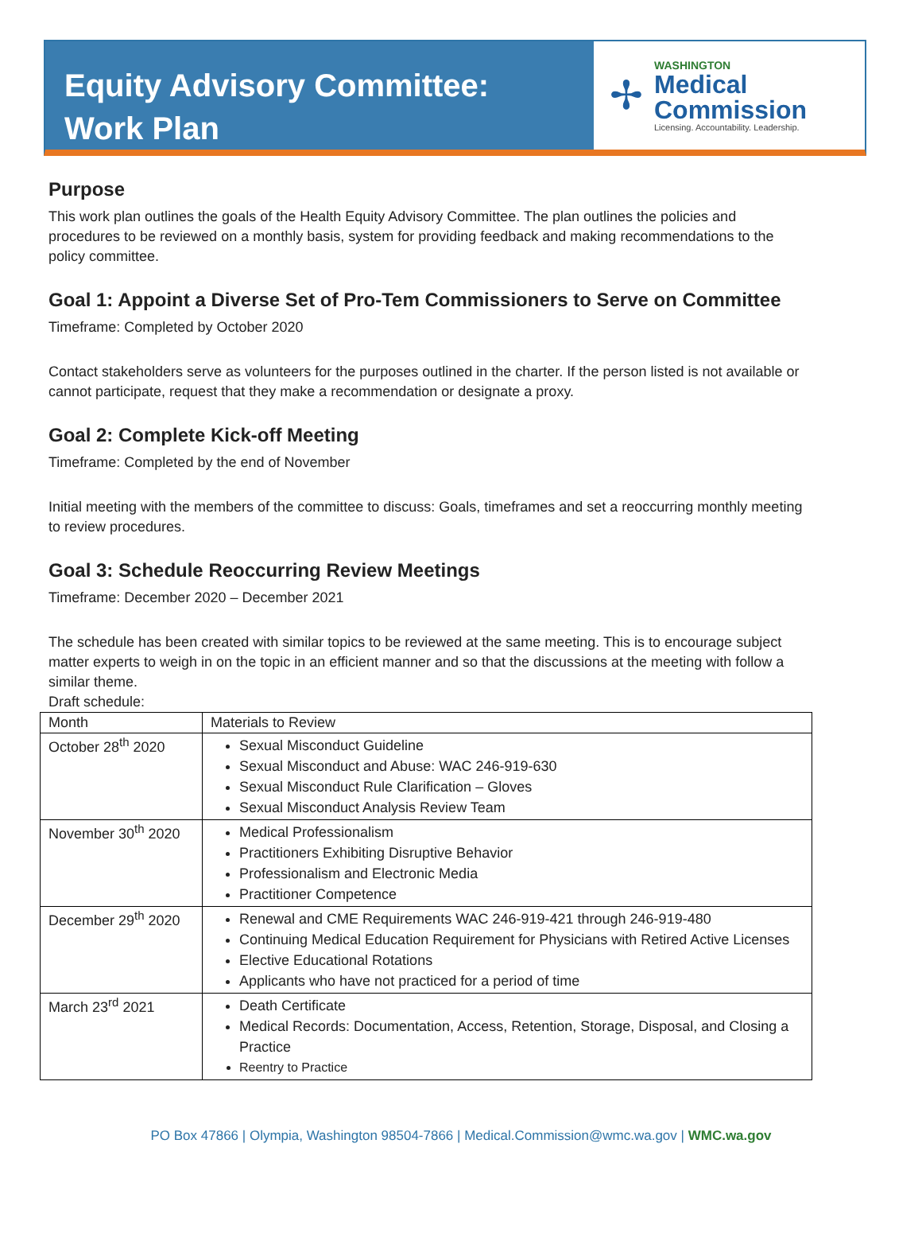Equity Advisory Committee:
Work Plan
✢
WASHINGTON
Medical
Commission
Licensing. Accountability. Leadership.
Purpose
This work plan outlines the goals of the Health Equity Advisory Committee. The plan outlines the policies and procedures to be reviewed on a monthly basis, system for providing feedback and making recommendations to the policy committee.
Goal 1: Appoint a Diverse Set of Pro-Tem Commissioners to Serve on Committee
Timeframe: Completed by October 2020
Contact stakeholders serve as volunteers for the purposes outlined in the charter. If the person listed is not available or cannot participate, request that they make a recommendation or designate a proxy.
Goal 2: Complete Kick-off Meeting
Timeframe: Completed by the end of November
Initial meeting with the members of the committee to discuss: Goals, timeframes and set a reoccurring monthly meeting to review procedures.
Goal 3: Schedule Reoccurring Review Meetings
Timeframe: December 2020 – December 2021
The schedule has been created with similar topics to be reviewed at the same meeting. This is to encourage subject matter experts to weigh in on the topic in an efficient manner and so that the discussions at the meeting with follow a similar theme.
Draft schedule:
| Month | Materials to Review |
| --- | --- |
| October 28<sup>th</sup> 2020 | Sexual Misconduct Guideline Sexual Misconduct and Abuse: WAC 246-919-630 Sexual Misconduct Rule Clarification – Gloves Sexual Misconduct Analysis Review Team |
| November 30<sup>th</sup> 2020 | Medical Professionalism Practitioners Exhibiting Disruptive Behavior Professionalism and Electronic Media Practitioner Competence |
| December 29<sup>th</sup> 2020 | Renewal and CME Requirements WAC 246-919-421 through 246-919-480 Continuing Medical Education Requirement for Physicians with Retired Active Licenses Elective Educational Rotations Applicants who have not practiced for a period of time |
| March 23<sup>rd</sup> 2021 | Death Certificate Medical Records: Documentation, Access, Retention, Storage, Disposal, and Closing a Practice Reentry to Practice |
PO Box 47866 | Olympia, Washington 98504-7866 | Medical.Commission@wmc.wa.gov | WMC.wa.gov